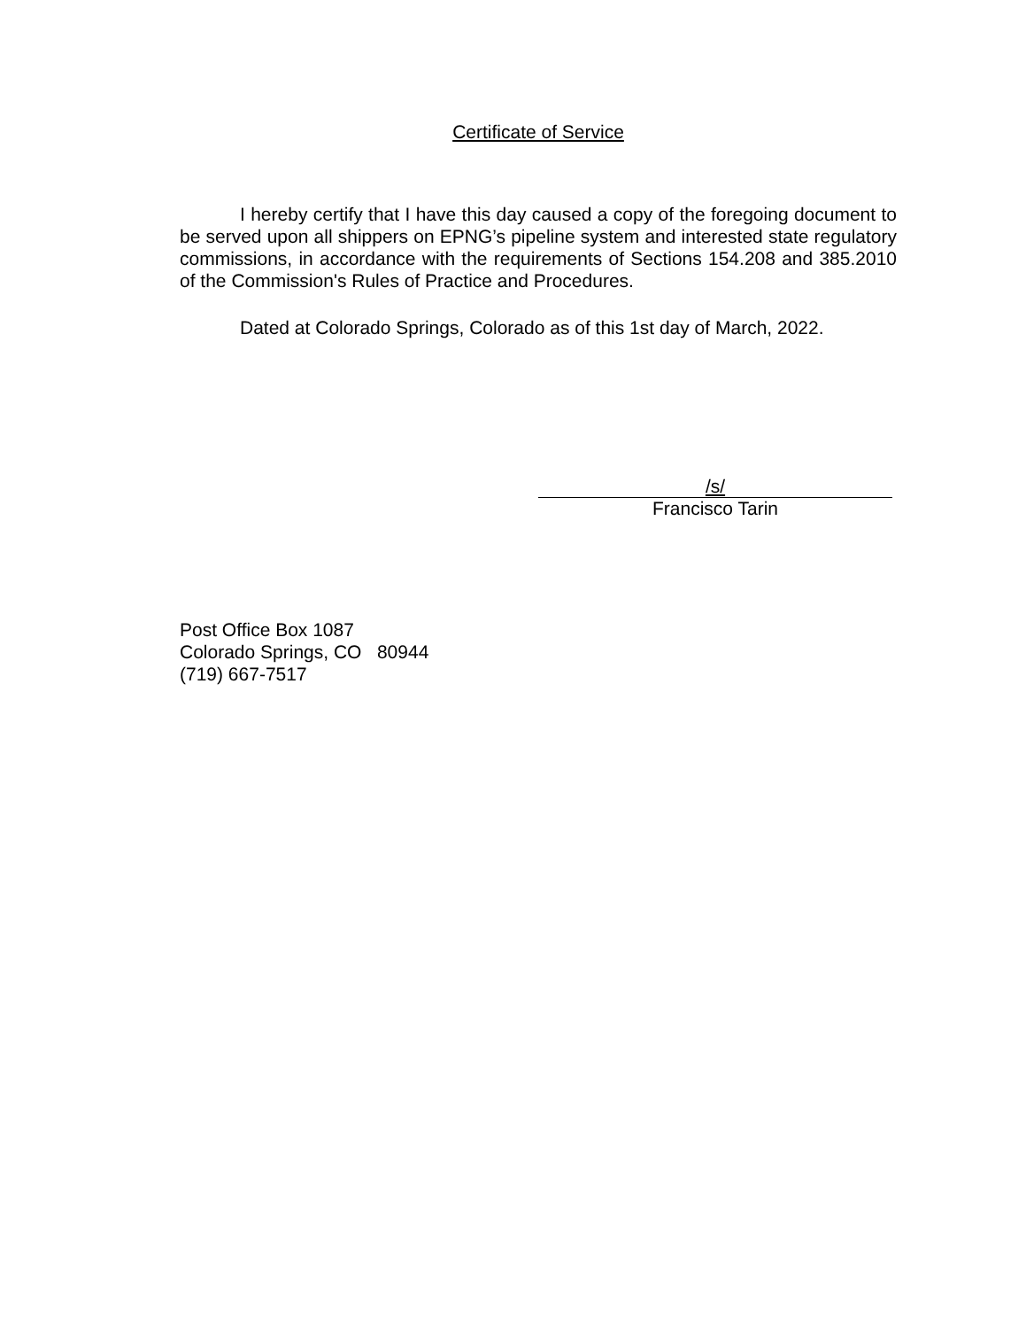Certificate of Service
I hereby certify that I have this day caused a copy of the foregoing document to be served upon all shippers on EPNG’s pipeline system and interested state regulatory commissions, in accordance with the requirements of Sections 154.208 and 385.2010 of the Commission's Rules of Practice and Procedures.
Dated at Colorado Springs, Colorado as of this 1st day of March, 2022.
/s/
Francisco Tarin
Post Office Box 1087
Colorado Springs, CO 80944
(719) 667-7517